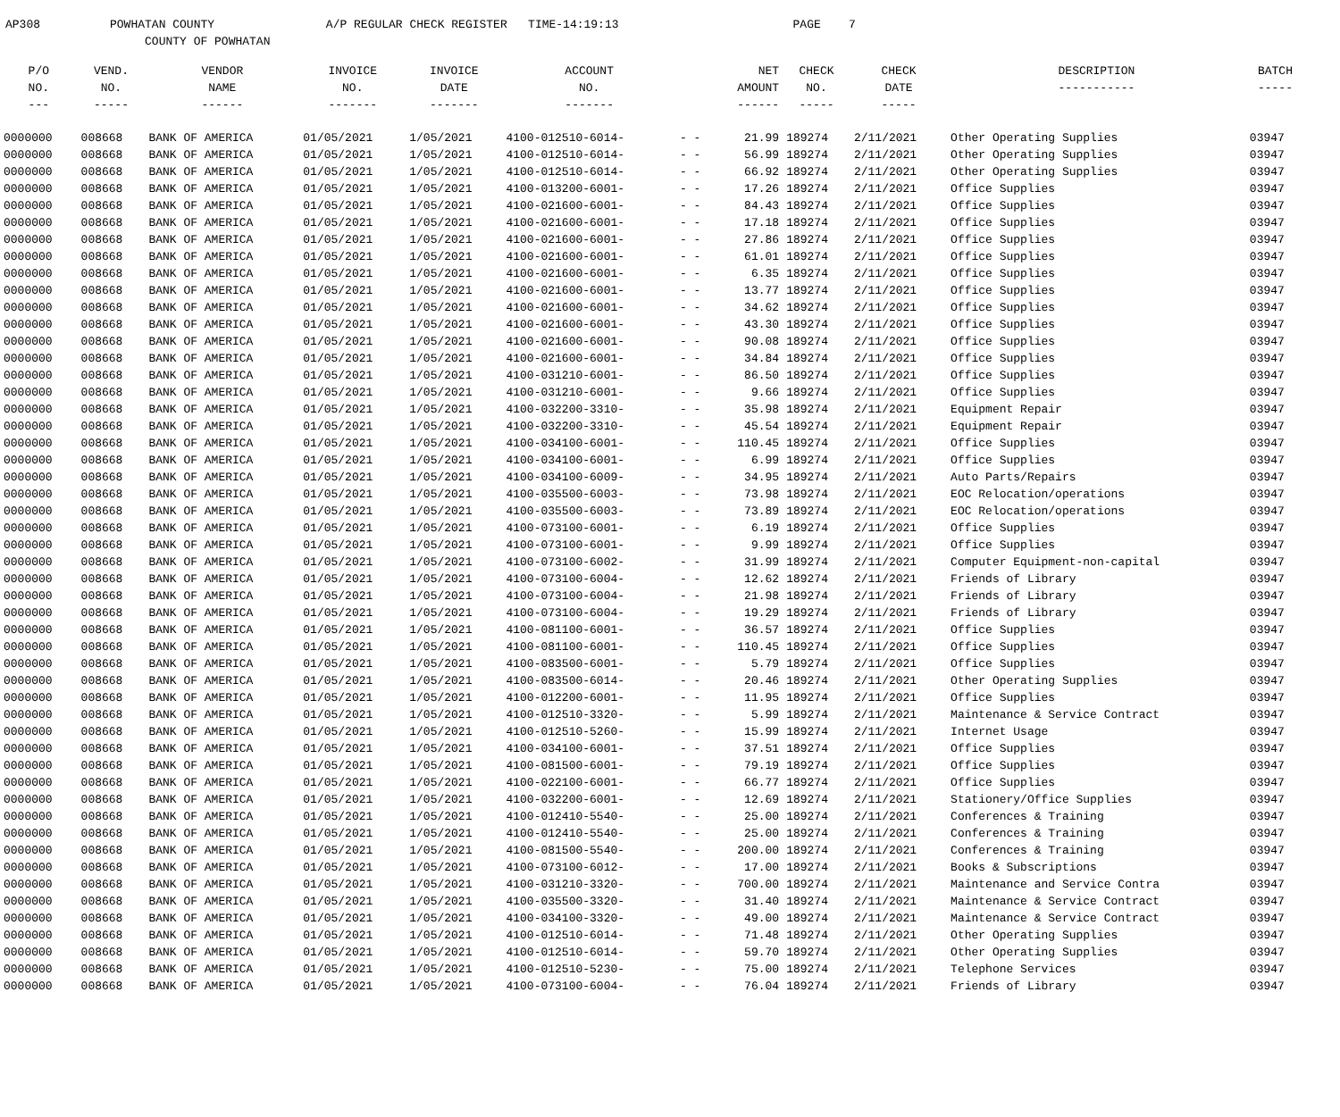AP308 POWHATAN COUNTY A/P REGULAR CHECK REGISTER TIME-14:19:13 PAGE 7 COUNTY OF POWHATAN
| P/O NO. --- | VEND. NO. ----- | VENDOR NAME ------ | INVOICE NO. ------- | INVOICE DATE ------- | ACCOUNT NO. ------- | | NET AMOUNT ------ | CHECK NO. ----- | CHECK DATE ----- | DESCRIPTION ----------- | BATCH ----- |
| --- | --- | --- | --- | --- | --- | --- | --- | --- | --- | --- | --- |
| 0000000 | 008668 | BANK OF AMERICA | 01/05/2021 | 1/05/2021 | 4100-012510-6014- | - - | 21.99 | 189274 | 2/11/2021 | Other Operating Supplies | 03947 |
| 0000000 | 008668 | BANK OF AMERICA | 01/05/2021 | 1/05/2021 | 4100-012510-6014- | - - | 56.99 | 189274 | 2/11/2021 | Other Operating Supplies | 03947 |
| 0000000 | 008668 | BANK OF AMERICA | 01/05/2021 | 1/05/2021 | 4100-012510-6014- | - - | 66.92 | 189274 | 2/11/2021 | Other Operating Supplies | 03947 |
| 0000000 | 008668 | BANK OF AMERICA | 01/05/2021 | 1/05/2021 | 4100-013200-6001- | - - | 17.26 | 189274 | 2/11/2021 | Office Supplies | 03947 |
| 0000000 | 008668 | BANK OF AMERICA | 01/05/2021 | 1/05/2021 | 4100-021600-6001- | - - | 84.43 | 189274 | 2/11/2021 | Office Supplies | 03947 |
| 0000000 | 008668 | BANK OF AMERICA | 01/05/2021 | 1/05/2021 | 4100-021600-6001- | - - | 17.18 | 189274 | 2/11/2021 | Office Supplies | 03947 |
| 0000000 | 008668 | BANK OF AMERICA | 01/05/2021 | 1/05/2021 | 4100-021600-6001- | - - | 27.86 | 189274 | 2/11/2021 | Office Supplies | 03947 |
| 0000000 | 008668 | BANK OF AMERICA | 01/05/2021 | 1/05/2021 | 4100-021600-6001- | - - | 61.01 | 189274 | 2/11/2021 | Office Supplies | 03947 |
| 0000000 | 008668 | BANK OF AMERICA | 01/05/2021 | 1/05/2021 | 4100-021600-6001- | - - | 6.35 | 189274 | 2/11/2021 | Office Supplies | 03947 |
| 0000000 | 008668 | BANK OF AMERICA | 01/05/2021 | 1/05/2021 | 4100-021600-6001- | - - | 13.77 | 189274 | 2/11/2021 | Office Supplies | 03947 |
| 0000000 | 008668 | BANK OF AMERICA | 01/05/2021 | 1/05/2021 | 4100-021600-6001- | - - | 34.62 | 189274 | 2/11/2021 | Office Supplies | 03947 |
| 0000000 | 008668 | BANK OF AMERICA | 01/05/2021 | 1/05/2021 | 4100-021600-6001- | - - | 43.30 | 189274 | 2/11/2021 | Office Supplies | 03947 |
| 0000000 | 008668 | BANK OF AMERICA | 01/05/2021 | 1/05/2021 | 4100-021600-6001- | - - | 90.08 | 189274 | 2/11/2021 | Office Supplies | 03947 |
| 0000000 | 008668 | BANK OF AMERICA | 01/05/2021 | 1/05/2021 | 4100-021600-6001- | - - | 34.84 | 189274 | 2/11/2021 | Office Supplies | 03947 |
| 0000000 | 008668 | BANK OF AMERICA | 01/05/2021 | 1/05/2021 | 4100-031210-6001- | - - | 86.50 | 189274 | 2/11/2021 | Office Supplies | 03947 |
| 0000000 | 008668 | BANK OF AMERICA | 01/05/2021 | 1/05/2021 | 4100-031210-6001- | - - | 9.66 | 189274 | 2/11/2021 | Office Supplies | 03947 |
| 0000000 | 008668 | BANK OF AMERICA | 01/05/2021 | 1/05/2021 | 4100-032200-3310- | - - | 35.98 | 189274 | 2/11/2021 | Equipment Repair | 03947 |
| 0000000 | 008668 | BANK OF AMERICA | 01/05/2021 | 1/05/2021 | 4100-032200-3310- | - - | 45.54 | 189274 | 2/11/2021 | Equipment Repair | 03947 |
| 0000000 | 008668 | BANK OF AMERICA | 01/05/2021 | 1/05/2021 | 4100-034100-6001- | - - | 110.45 | 189274 | 2/11/2021 | Office Supplies | 03947 |
| 0000000 | 008668 | BANK OF AMERICA | 01/05/2021 | 1/05/2021 | 4100-034100-6001- | - - | 6.99 | 189274 | 2/11/2021 | Office Supplies | 03947 |
| 0000000 | 008668 | BANK OF AMERICA | 01/05/2021 | 1/05/2021 | 4100-034100-6009- | - - | 34.95 | 189274 | 2/11/2021 | Auto Parts/Repairs | 03947 |
| 0000000 | 008668 | BANK OF AMERICA | 01/05/2021 | 1/05/2021 | 4100-035500-6003- | - - | 73.98 | 189274 | 2/11/2021 | EOC Relocation/operations | 03947 |
| 0000000 | 008668 | BANK OF AMERICA | 01/05/2021 | 1/05/2021 | 4100-035500-6003- | - - | 73.89 | 189274 | 2/11/2021 | EOC Relocation/operations | 03947 |
| 0000000 | 008668 | BANK OF AMERICA | 01/05/2021 | 1/05/2021 | 4100-073100-6001- | - - | 6.19 | 189274 | 2/11/2021 | Office Supplies | 03947 |
| 0000000 | 008668 | BANK OF AMERICA | 01/05/2021 | 1/05/2021 | 4100-073100-6001- | - - | 9.99 | 189274 | 2/11/2021 | Office Supplies | 03947 |
| 0000000 | 008668 | BANK OF AMERICA | 01/05/2021 | 1/05/2021 | 4100-073100-6002- | - - | 31.99 | 189274 | 2/11/2021 | Computer Equipment-non-capital | 03947 |
| 0000000 | 008668 | BANK OF AMERICA | 01/05/2021 | 1/05/2021 | 4100-073100-6004- | - - | 12.62 | 189274 | 2/11/2021 | Friends of Library | 03947 |
| 0000000 | 008668 | BANK OF AMERICA | 01/05/2021 | 1/05/2021 | 4100-073100-6004- | - - | 21.98 | 189274 | 2/11/2021 | Friends of Library | 03947 |
| 0000000 | 008668 | BANK OF AMERICA | 01/05/2021 | 1/05/2021 | 4100-073100-6004- | - - | 19.29 | 189274 | 2/11/2021 | Friends of Library | 03947 |
| 0000000 | 008668 | BANK OF AMERICA | 01/05/2021 | 1/05/2021 | 4100-081100-6001- | - - | 36.57 | 189274 | 2/11/2021 | Office Supplies | 03947 |
| 0000000 | 008668 | BANK OF AMERICA | 01/05/2021 | 1/05/2021 | 4100-081100-6001- | - - | 110.45 | 189274 | 2/11/2021 | Office Supplies | 03947 |
| 0000000 | 008668 | BANK OF AMERICA | 01/05/2021 | 1/05/2021 | 4100-083500-6001- | - - | 5.79 | 189274 | 2/11/2021 | Office Supplies | 03947 |
| 0000000 | 008668 | BANK OF AMERICA | 01/05/2021 | 1/05/2021 | 4100-083500-6014- | - - | 20.46 | 189274 | 2/11/2021 | Other Operating Supplies | 03947 |
| 0000000 | 008668 | BANK OF AMERICA | 01/05/2021 | 1/05/2021 | 4100-012200-6001- | - - | 11.95 | 189274 | 2/11/2021 | Office Supplies | 03947 |
| 0000000 | 008668 | BANK OF AMERICA | 01/05/2021 | 1/05/2021 | 4100-012510-3320- | - - | 5.99 | 189274 | 2/11/2021 | Maintenance & Service Contract | 03947 |
| 0000000 | 008668 | BANK OF AMERICA | 01/05/2021 | 1/05/2021 | 4100-012510-5260- | - - | 15.99 | 189274 | 2/11/2021 | Internet Usage | 03947 |
| 0000000 | 008668 | BANK OF AMERICA | 01/05/2021 | 1/05/2021 | 4100-034100-6001- | - - | 37.51 | 189274 | 2/11/2021 | Office Supplies | 03947 |
| 0000000 | 008668 | BANK OF AMERICA | 01/05/2021 | 1/05/2021 | 4100-081500-6001- | - - | 79.19 | 189274 | 2/11/2021 | Office Supplies | 03947 |
| 0000000 | 008668 | BANK OF AMERICA | 01/05/2021 | 1/05/2021 | 4100-022100-6001- | - - | 66.77 | 189274 | 2/11/2021 | Office Supplies | 03947 |
| 0000000 | 008668 | BANK OF AMERICA | 01/05/2021 | 1/05/2021 | 4100-032200-6001- | - - | 12.69 | 189274 | 2/11/2021 | Stationery/Office Supplies | 03947 |
| 0000000 | 008668 | BANK OF AMERICA | 01/05/2021 | 1/05/2021 | 4100-012410-5540- | - - | 25.00 | 189274 | 2/11/2021 | Conferences & Training | 03947 |
| 0000000 | 008668 | BANK OF AMERICA | 01/05/2021 | 1/05/2021 | 4100-012410-5540- | - - | 25.00 | 189274 | 2/11/2021 | Conferences & Training | 03947 |
| 0000000 | 008668 | BANK OF AMERICA | 01/05/2021 | 1/05/2021 | 4100-081500-5540- | - - | 200.00 | 189274 | 2/11/2021 | Conferences & Training | 03947 |
| 0000000 | 008668 | BANK OF AMERICA | 01/05/2021 | 1/05/2021 | 4100-073100-6012- | - - | 17.00 | 189274 | 2/11/2021 | Books & Subscriptions | 03947 |
| 0000000 | 008668 | BANK OF AMERICA | 01/05/2021 | 1/05/2021 | 4100-031210-3320- | - - | 700.00 | 189274 | 2/11/2021 | Maintenance and Service Contra | 03947 |
| 0000000 | 008668 | BANK OF AMERICA | 01/05/2021 | 1/05/2021 | 4100-035500-3320- | - - | 31.40 | 189274 | 2/11/2021 | Maintenance & Service Contract | 03947 |
| 0000000 | 008668 | BANK OF AMERICA | 01/05/2021 | 1/05/2021 | 4100-034100-3320- | - - | 49.00 | 189274 | 2/11/2021 | Maintenance & Service Contract | 03947 |
| 0000000 | 008668 | BANK OF AMERICA | 01/05/2021 | 1/05/2021 | 4100-012510-6014- | - - | 71.48 | 189274 | 2/11/2021 | Other Operating Supplies | 03947 |
| 0000000 | 008668 | BANK OF AMERICA | 01/05/2021 | 1/05/2021 | 4100-012510-6014- | - - | 59.70 | 189274 | 2/11/2021 | Other Operating Supplies | 03947 |
| 0000000 | 008668 | BANK OF AMERICA | 01/05/2021 | 1/05/2021 | 4100-012510-5230- | - - | 75.00 | 189274 | 2/11/2021 | Telephone Services | 03947 |
| 0000000 | 008668 | BANK OF AMERICA | 01/05/2021 | 1/05/2021 | 4100-073100-6004- | - - | 76.04 | 189274 | 2/11/2021 | Friends of Library | 03947 |